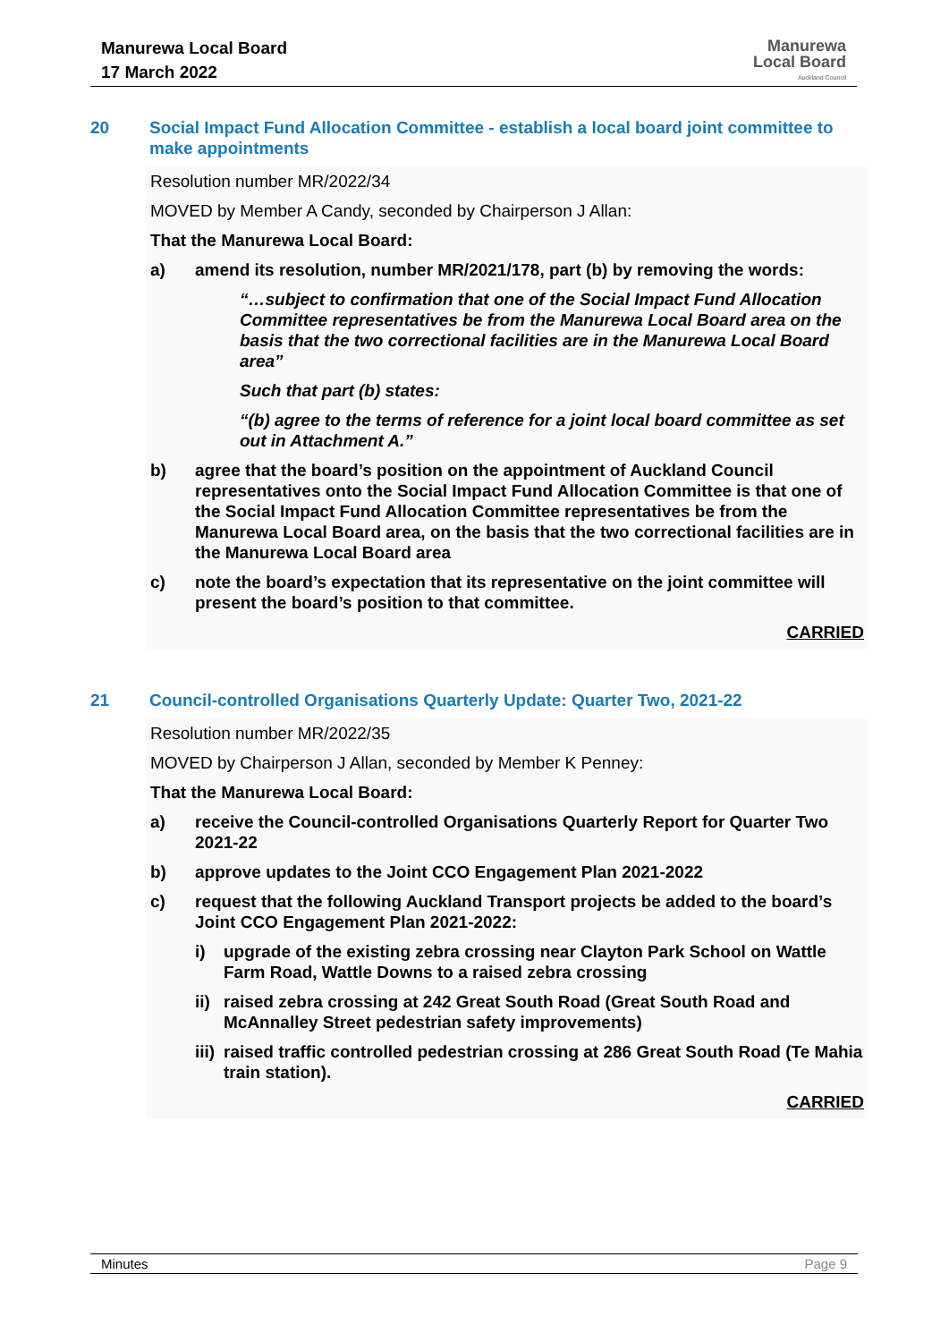Manurewa Local Board
17 March 2022
Manurewa
Local Board
Auckland Council
20 Social Impact Fund Allocation Committee - establish a local board joint committee to make appointments
Resolution number MR/2022/34
MOVED by Member A Candy, seconded by Chairperson J Allan:
That the Manurewa Local Board:
a) amend its resolution, number MR/2021/178, part (b) by removing the words:
“…subject to confirmation that one of the Social Impact Fund Allocation Committee representatives be from the Manurewa Local Board area on the basis that the two correctional facilities are in the Manurewa Local Board area”
Such that part (b) states:
“(b) agree to the terms of reference for a joint local board committee as set out in Attachment A.”
b) agree that the board’s position on the appointment of Auckland Council representatives onto the Social Impact Fund Allocation Committee is that one of the Social Impact Fund Allocation Committee representatives be from the Manurewa Local Board area, on the basis that the two correctional facilities are in the Manurewa Local Board area
c) note the board’s expectation that its representative on the joint committee will present the board’s position to that committee.
CARRIED
21 Council-controlled Organisations Quarterly Update: Quarter Two, 2021-22
Resolution number MR/2022/35
MOVED by Chairperson J Allan, seconded by Member K Penney:
That the Manurewa Local Board:
a) receive the Council-controlled Organisations Quarterly Report for Quarter Two 2021-22
b) approve updates to the Joint CCO Engagement Plan 2021-2022
c) request that the following Auckland Transport projects be added to the board’s Joint CCO Engagement Plan 2021-2022:
i) upgrade of the existing zebra crossing near Clayton Park School on Wattle Farm Road, Wattle Downs to a raised zebra crossing
ii) raised zebra crossing at 242 Great South Road (Great South Road and McAnnalley Street pedestrian safety improvements)
iii) raised traffic controlled pedestrian crossing at 286 Great South Road (Te Mahia train station).
CARRIED
Minutes Page 9